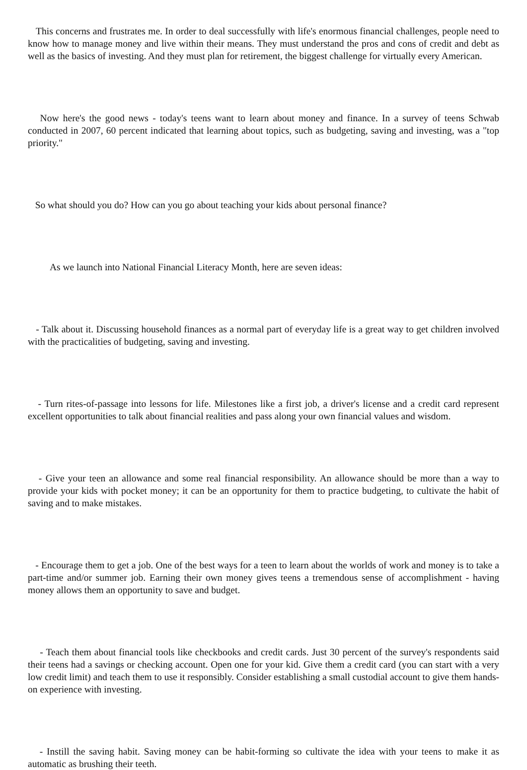This concerns and frustrates me. In order to deal successfully with life's enormous financial challenges, people need to know how to manage money and live within their means. They must understand the pros and cons of credit and debt as well as the basics of investing. And they must plan for retirement, the biggest challenge for virtually every American.
Now here's the good news - today's teens want to learn about money and finance. In a survey of teens Schwab conducted in 2007, 60 percent indicated that learning about topics, such as budgeting, saving and investing, was a "top priority."
So what should you do? How can you go about teaching your kids about personal finance?
As we launch into National Financial Literacy Month, here are seven ideas:
- Talk about it. Discussing household finances as a normal part of everyday life is a great way to get children involved with the practicalities of budgeting, saving and investing.
- Turn rites-of-passage into lessons for life. Milestones like a first job, a driver's license and a credit card represent excellent opportunities to talk about financial realities and pass along your own financial values and wisdom.
- Give your teen an allowance and some real financial responsibility. An allowance should be more than a way to provide your kids with pocket money; it can be an opportunity for them to practice budgeting, to cultivate the habit of saving and to make mistakes.
- Encourage them to get a job. One of the best ways for a teen to learn about the worlds of work and money is to take a part-time and/or summer job. Earning their own money gives teens a tremendous sense of accomplishment - having money allows them an opportunity to save and budget.
- Teach them about financial tools like checkbooks and credit cards. Just 30 percent of the survey's respondents said their teens had a savings or checking account. Open one for your kid. Give them a credit card (you can start with a very low credit limit) and teach them to use it responsibly. Consider establishing a small custodial account to give them hands-on experience with investing.
- Instill the saving habit. Saving money can be habit-forming so cultivate the idea with your teens to make it as automatic as brushing their teeth.